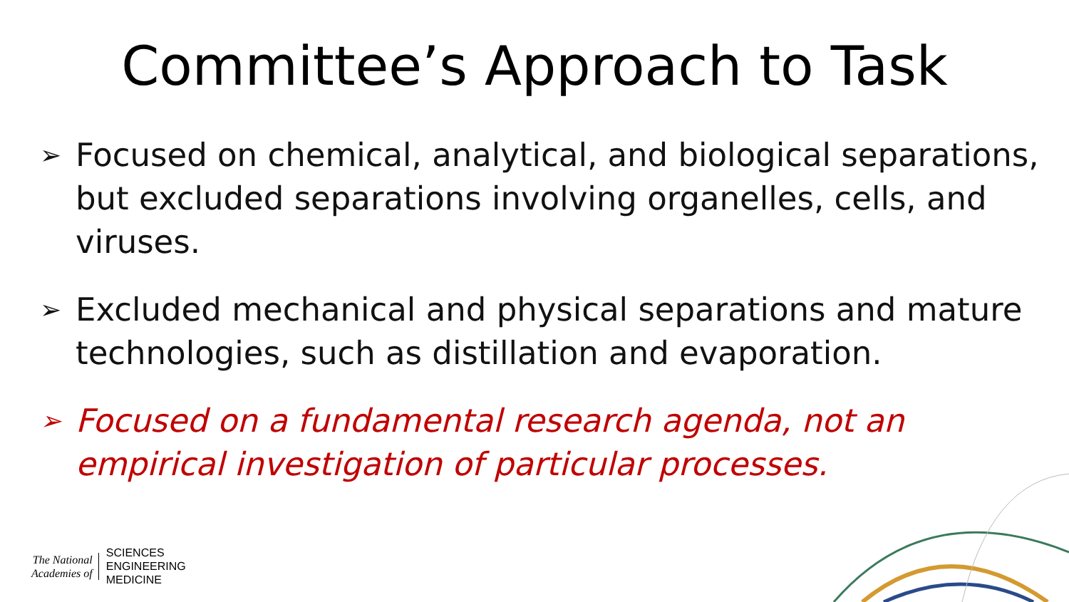Committee’s Approach to Task
➢ Focused on chemical, analytical, and biological separations, but excluded separations involving organelles, cells, and viruses.
➢ Excluded mechanical and physical separations and mature technologies, such as distillation and evaporation.
➢ Focused on a fundamental research agenda, not an empirical investigation of particular processes.
The National
Academies of
SCIENCES
ENGINEERING
MEDICINE